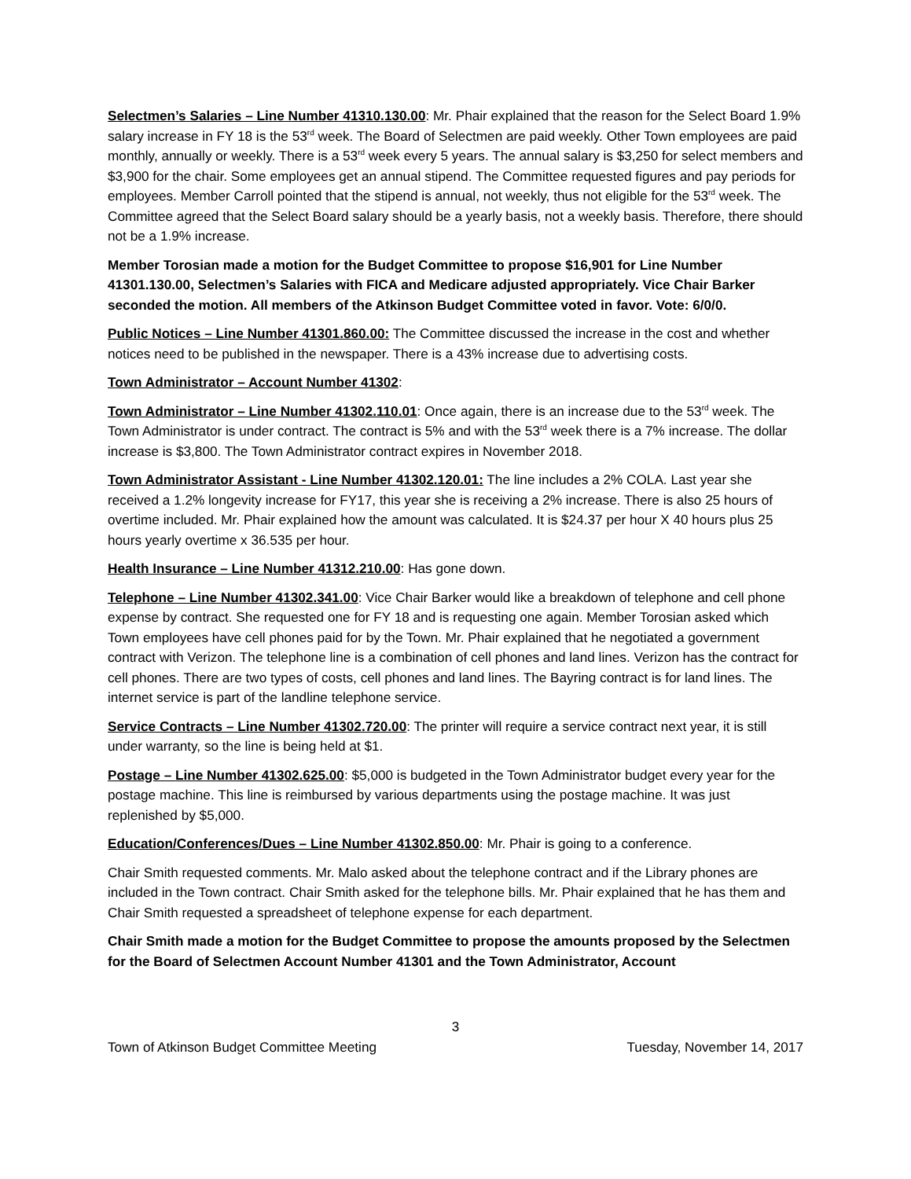Selectmen’s Salaries – Line Number 41310.130.00: Mr. Phair explained that the reason for the Select Board 1.9% salary increase in FY 18 is the 53<sup>rd</sup> week. The Board of Selectmen are paid weekly. Other Town employees are paid monthly, annually or weekly. There is a 53<sup>rd</sup> week every 5 years. The annual salary is $3,250 for select members and $3,900 for the chair. Some employees get an annual stipend. The Committee requested figures and pay periods for employees. Member Carroll pointed that the stipend is annual, not weekly, thus not eligible for the 53<sup>rd</sup> week. The Committee agreed that the Select Board salary should be a yearly basis, not a weekly basis. Therefore, there should not be a 1.9% increase.
Member Torosian made a motion for the Budget Committee to propose $16,901 for Line Number 41301.130.00, Selectmen’s Salaries with FICA and Medicare adjusted appropriately. Vice Chair Barker seconded the motion. All members of the Atkinson Budget Committee voted in favor. Vote: 6/0/0.
Public Notices – Line Number 41301.860.00: The Committee discussed the increase in the cost and whether notices need to be published in the newspaper. There is a 43% increase due to advertising costs.
Town Administrator – Account Number 41302:
Town Administrator – Line Number 41302.110.01: Once again, there is an increase due to the 53<sup>rd</sup> week. The Town Administrator is under contract. The contract is 5% and with the 53<sup>rd</sup> week there is a 7% increase. The dollar increase is $3,800. The Town Administrator contract expires in November 2018.
Town Administrator Assistant - Line Number 41302.120.01: The line includes a 2% COLA. Last year she received a 1.2% longevity increase for FY17, this year she is receiving a 2% increase. There is also 25 hours of overtime included. Mr. Phair explained how the amount was calculated. It is $24.37 per hour X 40 hours plus 25 hours yearly overtime x 36.535 per hour.
Health Insurance – Line Number 41312.210.00: Has gone down.
Telephone – Line Number 41302.341.00: Vice Chair Barker would like a breakdown of telephone and cell phone expense by contract. She requested one for FY 18 and is requesting one again. Member Torosian asked which Town employees have cell phones paid for by the Town. Mr. Phair explained that he negotiated a government contract with Verizon. The telephone line is a combination of cell phones and land lines. Verizon has the contract for cell phones. There are two types of costs, cell phones and land lines. The Bayring contract is for land lines. The internet service is part of the landline telephone service.
Service Contracts – Line Number 41302.720.00: The printer will require a service contract next year, it is still under warranty, so the line is being held at $1.
Postage – Line Number 41302.625.00: $5,000 is budgeted in the Town Administrator budget every year for the postage machine. This line is reimbursed by various departments using the postage machine. It was just replenished by $5,000.
Education/Conferences/Dues – Line Number 41302.850.00: Mr. Phair is going to a conference.
Chair Smith requested comments. Mr. Malo asked about the telephone contract and if the Library phones are included in the Town contract. Chair Smith asked for the telephone bills. Mr. Phair explained that he has them and Chair Smith requested a spreadsheet of telephone expense for each department.
Chair Smith made a motion for the Budget Committee to propose the amounts proposed by the Selectmen for the Board of Selectmen Account Number 41301 and the Town Administrator, Account
3
Town of Atkinson Budget Committee Meeting Tuesday, November 14, 2017